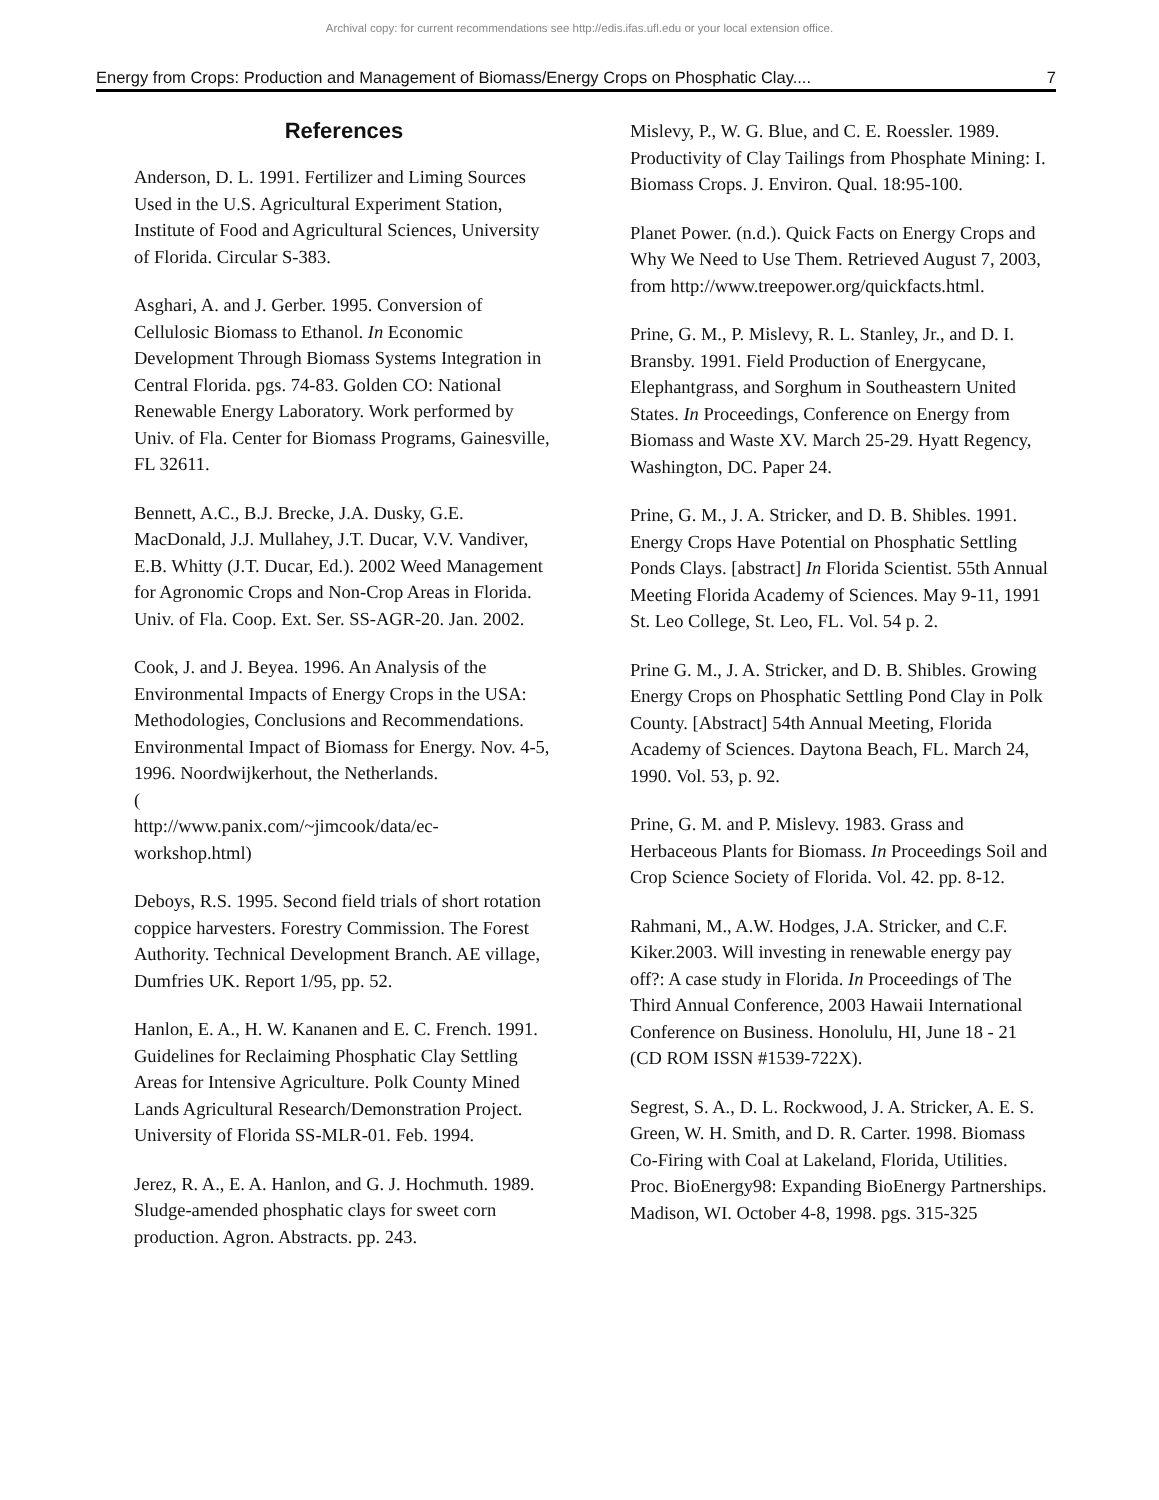Archival copy: for current recommendations see http://edis.ifas.ufl.edu or your local extension office.
Energy from Crops: Production and Management of Biomass/Energy Crops on Phosphatic Clay.... 7
References
Anderson, D. L. 1991. Fertilizer and Liming Sources Used in the U.S. Agricultural Experiment Station, Institute of Food and Agricultural Sciences, University of Florida. Circular S-383.
Asghari, A. and J. Gerber. 1995. Conversion of Cellulosic Biomass to Ethanol. In Economic Development Through Biomass Systems Integration in Central Florida. pgs. 74-83. Golden CO: National Renewable Energy Laboratory. Work performed by Univ. of Fla. Center for Biomass Programs, Gainesville, FL 32611.
Bennett, A.C., B.J. Brecke, J.A. Dusky, G.E. MacDonald, J.J. Mullahey, J.T. Ducar, V.V. Vandiver, E.B. Whitty (J.T. Ducar, Ed.). 2002 Weed Management for Agronomic Crops and Non-Crop Areas in Florida. Univ. of Fla. Coop. Ext. Ser. SS-AGR-20. Jan. 2002.
Cook, J. and J. Beyea. 1996. An Analysis of the Environmental Impacts of Energy Crops in the USA: Methodologies, Conclusions and Recommendations. Environmental Impact of Biomass for Energy. Nov. 4-5, 1996. Noordwijkerhout, the Netherlands.
(
http://www.panix.com/~jimcook/data/ec-workshop.html)
Deboys, R.S. 1995. Second field trials of short rotation coppice harvesters. Forestry Commission. The Forest Authority. Technical Development Branch. AE village, Dumfries UK. Report 1/95, pp. 52.
Hanlon, E. A., H. W. Kananen and E. C. French. 1991. Guidelines for Reclaiming Phosphatic Clay Settling Areas for Intensive Agriculture. Polk County Mined Lands Agricultural Research/Demonstration Project. University of Florida SS-MLR-01. Feb. 1994.
Jerez, R. A., E. A. Hanlon, and G. J. Hochmuth. 1989. Sludge-amended phosphatic clays for sweet corn production. Agron. Abstracts. pp. 243.
Mislevy, P., W. G. Blue, and C. E. Roessler. 1989. Productivity of Clay Tailings from Phosphate Mining: I. Biomass Crops. J. Environ. Qual. 18:95-100.
Planet Power. (n.d.). Quick Facts on Energy Crops and Why We Need to Use Them. Retrieved August 7, 2003, from http://www.treepower.org/quickfacts.html.
Prine, G. M., P. Mislevy, R. L. Stanley, Jr., and D. I. Bransby. 1991. Field Production of Energycane, Elephantgrass, and Sorghum in Southeastern United States. In Proceedings, Conference on Energy from Biomass and Waste XV. March 25-29. Hyatt Regency, Washington, DC. Paper 24.
Prine, G. M., J. A. Stricker, and D. B. Shibles. 1991. Energy Crops Have Potential on Phosphatic Settling Ponds Clays. [abstract] In Florida Scientist. 55th Annual Meeting Florida Academy of Sciences. May 9-11, 1991 St. Leo College, St. Leo, FL. Vol. 54 p. 2.
Prine G. M., J. A. Stricker, and D. B. Shibles. Growing Energy Crops on Phosphatic Settling Pond Clay in Polk County. [Abstract] 54th Annual Meeting, Florida Academy of Sciences. Daytona Beach, FL. March 24, 1990. Vol. 53, p. 92.
Prine, G. M. and P. Mislevy. 1983. Grass and Herbaceous Plants for Biomass. In Proceedings Soil and Crop Science Society of Florida. Vol. 42. pp. 8-12.
Rahmani, M., A.W. Hodges, J.A. Stricker, and C.F. Kiker.2003. Will investing in renewable energy pay off?: A case study in Florida. In Proceedings of The Third Annual Conference, 2003 Hawaii International Conference on Business. Honolulu, HI, June 18 - 21 (CD ROM ISSN #1539-722X).
Segrest, S. A., D. L. Rockwood, J. A. Stricker, A. E. S. Green, W. H. Smith, and D. R. Carter. 1998. Biomass Co-Firing with Coal at Lakeland, Florida, Utilities. Proc. BioEnergy98: Expanding BioEnergy Partnerships. Madison, WI. October 4-8, 1998. pgs. 315-325